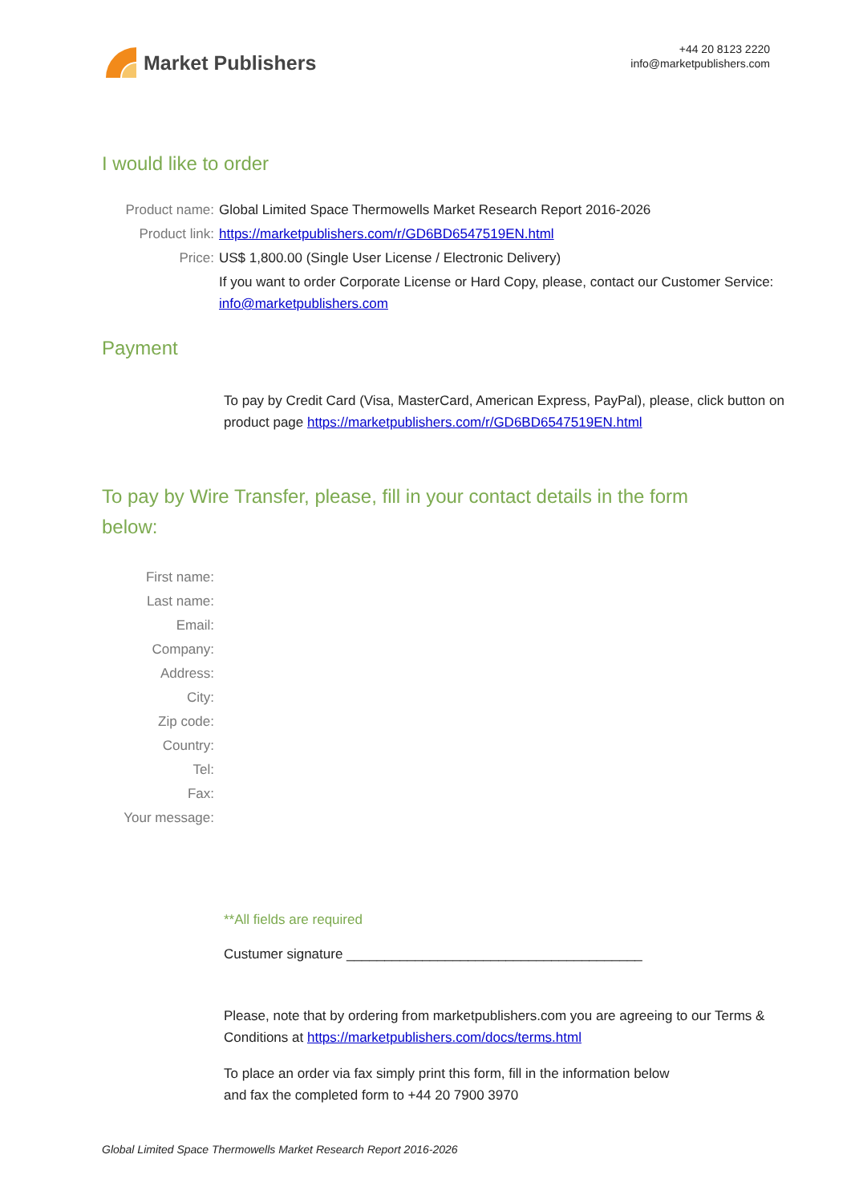Market Publishers
+44 20 8123 2220
info@marketpublishers.com
I would like to order
Product name: Global Limited Space Thermowells Market Research Report 2016-2026
Product link: https://marketpublishers.com/r/GD6BD6547519EN.html
Price: US$ 1,800.00 (Single User License / Electronic Delivery)
If you want to order Corporate License or Hard Copy, please, contact our Customer Service:
info@marketpublishers.com
Payment
To pay by Credit Card (Visa, MasterCard, American Express, PayPal), please, click button on product page https://marketpublishers.com/r/GD6BD6547519EN.html
To pay by Wire Transfer, please, fill in your contact details in the form below:
First name:
Last name:
Email:
Company:
Address:
City:
Zip code:
Country:
Tel:
Fax:
Your message:
**All fields are required
Custumer signature _______________________________________
Please, note that by ordering from marketpublishers.com you are agreeing to our Terms & Conditions at https://marketpublishers.com/docs/terms.html
To place an order via fax simply print this form, fill in the information below
and fax the completed form to +44 20 7900 3970
Global Limited Space Thermowells Market Research Report 2016-2026